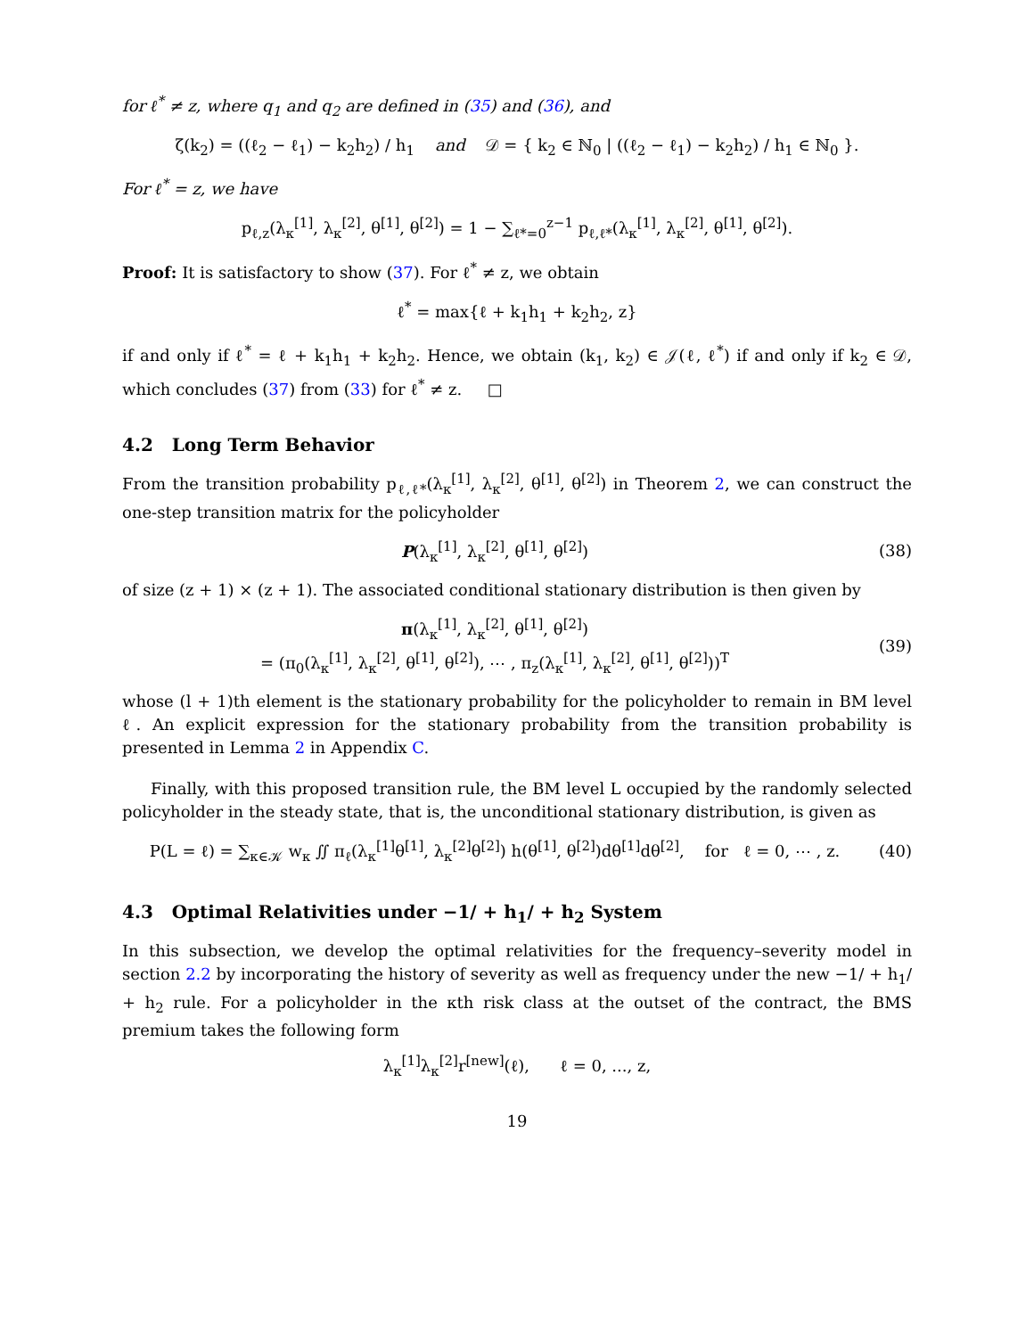for ℓ<sup>*</sup> ≠ z, where q<sub>1</sub> and q<sub>2</sub> are defined in (35) and (36), and
ζ(k<sub>2</sub>) = ((ℓ<sub>2</sub> − ℓ<sub>1</sub>) − k<sub>2</sub>h<sub>2</sub>) / h<sub>1</sub> and 𝒟 = { k<sub>2</sub> ∈ ℕ<sub>0</sub> | ((ℓ<sub>2</sub> − ℓ<sub>1</sub>) − k<sub>2</sub>h<sub>2</sub>) / h<sub>1</sub> ∈ ℕ<sub>0</sub> }.
For ℓ<sup>*</sup> = z, we have
p<sub>ℓ,z</sub>(λ<sub>κ</sub><sup>[1]</sup>, λ<sub>κ</sub><sup>[2]</sup>, θ<sup>[1]</sup>, θ<sup>[2]</sup>) = 1 − ∑<sub>ℓ*=0</sub><sup>z−1</sup> p<sub>ℓ,ℓ*</sub>(λ<sub>κ</sub><sup>[1]</sup>, λ<sub>κ</sub><sup>[2]</sup>, θ<sup>[1]</sup>, θ<sup>[2]</sup>).
Proof: It is satisfactory to show (37). For ℓ<sup>*</sup> ≠ z, we obtain
ℓ<sup>*</sup> = max{ℓ + k<sub>1</sub>h<sub>1</sub> + k<sub>2</sub>h<sub>2</sub>, z}
if and only if ℓ<sup>*</sup> = ℓ + k<sub>1</sub>h<sub>1</sub> + k<sub>2</sub>h<sub>2</sub>. Hence, we obtain (k<sub>1</sub>, k<sub>2</sub>) ∈ 𝒥(ℓ, ℓ<sup>*</sup>) if and only if k<sub>2</sub> ∈ 𝒟, which concludes (37) from (33) for ℓ<sup>*</sup> ≠ z. □
4.2 Long Term Behavior
From the transition probability p<sub>ℓ,ℓ*</sub>(λ<sub>κ</sub><sup>[1]</sup>, λ<sub>κ</sub><sup>[2]</sup>, θ<sup>[1]</sup>, θ<sup>[2]</sup>) in Theorem 2, we can construct the one-step transition matrix for the policyholder
P(λ<sub>κ</sub><sup>[1]</sup>, λ<sub>κ</sub><sup>[2]</sup>, θ<sup>[1]</sup>, θ<sup>[2]</sup>) (38)
of size (z + 1) × (z + 1). The associated conditional stationary distribution is then given by
π(λ<sub>κ</sub><sup>[1]</sup>, λ<sub>κ</sub><sup>[2]</sup>, θ<sup>[1]</sup>, θ<sup>[2]</sup>)
= (π<sub>0</sub>(λ<sub>κ</sub><sup>[1]</sup>, λ<sub>κ</sub><sup>[2]</sup>, θ<sup>[1]</sup>, θ<sup>[2]</sup>), ⋯ , π<sub>z</sub>(λ<sub>κ</sub><sup>[1]</sup>, λ<sub>κ</sub><sup>[2]</sup>, θ<sup>[1]</sup>, θ<sup>[2]</sup>))<sup>T</sup>
(39)
whose (l + 1)th element is the stationary probability for the policyholder to remain in BM level ℓ. An explicit expression for the stationary probability from the transition probability is presented in Lemma 2 in Appendix C.
Finally, with this proposed transition rule, the BM level L occupied by the randomly selected policyholder in the steady state, that is, the unconditional stationary distribution, is given as
P(L = ℓ) = ∑<sub>κ∈𝒦</sub> w<sub>κ</sub> ∬ π<sub>ℓ</sub>(λ<sub>κ</sub><sup>[1]</sup>θ<sup>[1]</sup>, λ<sub>κ</sub><sup>[2]</sup>θ<sup>[2]</sup>) h(θ<sup>[1]</sup>, θ<sup>[2]</sup>)dθ<sup>[1]</sup>dθ<sup>[2]</sup>, for ℓ = 0, ⋯ , z.
(40)
4.3 Optimal Relativities under −1/ + h<sub>1</sub>/ + h<sub>2</sub> System
In this subsection, we develop the optimal relativities for the frequency–severity model in section 2.2 by incorporating the history of severity as well as frequency under the new −1/ + h<sub>1</sub>/ + h<sub>2</sub> rule. For a policyholder in the κth risk class at the outset of the contract, the BMS premium takes the following form
λ<sub>κ</sub><sup>[1]</sup>λ<sub>κ</sub><sup>[2]</sup>r<sup>[new]</sup>(ℓ), ℓ = 0, ..., z,
19